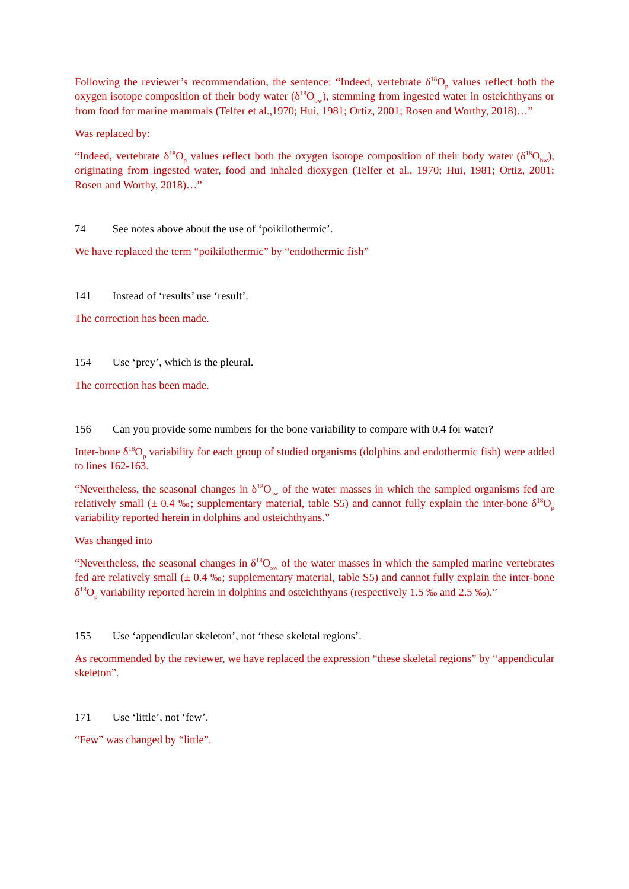Following the reviewer’s recommendation, the sentence: “Indeed, vertebrate δ<sup>18</sup>O<sub>p</sub> values reflect both the oxygen isotope composition of their body water (δ<sup>18</sup>O<sub>bw</sub>), stemming from ingested water in osteichthyans or from food for marine mammals (Telfer et al.,1970; Hui, 1981; Ortiz, 2001; Rosen and Worthy, 2018)…”
Was replaced by:
“Indeed, vertebrate δ<sup>18</sup>O<sub>p</sub> values reflect both the oxygen isotope composition of their body water (δ<sup>18</sup>O<sub>bw</sub>), originating from ingested water, food and inhaled dioxygen (Telfer et al., 1970; Hui, 1981; Ortiz, 2001; Rosen and Worthy, 2018)…”
74 See notes above about the use of ‘poikilothermic’.
We have replaced the term “poikilothermic” by “endothermic fish”
141 Instead of ‘results’ use ‘result’.
The correction has been made.
154 Use ‘prey’, which is the pleural.
The correction has been made.
156 Can you provide some numbers for the bone variability to compare with 0.4 for water?
Inter-bone δ<sup>18</sup>O<sub>p</sub> variability for each group of studied organisms (dolphins and endothermic fish) were added to lines 162-163.
“Nevertheless, the seasonal changes in δ<sup>18</sup>O<sub>sw</sub> of the water masses in which the sampled organisms fed are relatively small (± 0.4 ‰; supplementary material, table S5) and cannot fully explain the inter-bone δ<sup>18</sup>O<sub>p</sub> variability reported herein in dolphins and osteichthyans.”
Was changed into
“Nevertheless, the seasonal changes in δ<sup>18</sup>O<sub>sw</sub> of the water masses in which the sampled marine vertebrates fed are relatively small (± 0.4 ‰; supplementary material, table S5) and cannot fully explain the inter-bone δ<sup>18</sup>O<sub>p</sub> variability reported herein in dolphins and osteichthyans (respectively 1.5 ‰ and 2.5 ‰).”
155 Use ‘appendicular skeleton’, not ‘these skeletal regions’.
As recommended by the reviewer, we have replaced the expression “these skeletal regions” by “appendicular skeleton”.
171 Use ‘little’, not ‘few’.
“Few” was changed by “little”.